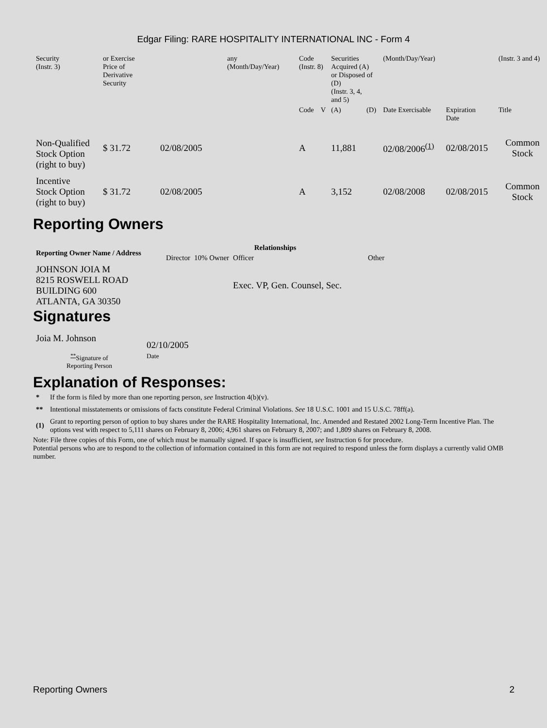Edgar Filing: RARE HOSPITALITY INTERNATIONAL INC - Form 4
| Security (Instr. 3) | or Exercise Price of Derivative Security | | any (Month/Day/Year) | Code (Instr. 8) | | Securities Acquired (A) or Disposed of (D) (Instr. 3, 4, and 5) | | (Month/Day/Year) | | (Instr. 3 and 4) |
| | | | | Code | V | (A) | (D) | Date Exercisable | Expiration Date | Title |
| Non-Qualified Stock Option (right to buy) | $ 31.72 | 02/08/2005 | | A | | 11,881 | | 02/08/2006<sup>(1)</sup> | 02/08/2015 | Common Stock |
| Incentive Stock Option (right to buy) | $ 31.72 | 02/08/2005 | | A | | 3,152 | | 02/08/2008 | 02/08/2015 | Common Stock |
Reporting Owners
| Reporting Owner Name / Address | Relationships | | | |
| --- | --- | --- | --- | --- |
| | Director | 10% Owner | Officer | Other |
| JOHNSON JOIA M 8215 ROSWELL ROAD BUILDING 600 ATLANTA, GA 30350 | | | Exec. VP, Gen. Counsel, Sec. | |
Signatures
| Joia M. Johnson | 02/10/2005 |
| <sup>**</sup> Signature of Reporting Person | Date |
Explanation of Responses:
| * | If the form is filed by more than one reporting person, see Instruction 4(b)(v). |
| ** | Intentional misstatements or omissions of facts constitute Federal Criminal Violations. See 18 U.S.C. 1001 and 15 U.S.C. 78ff(a). |
| (1) | Grant to reporting person of option to buy shares under the RARE Hospitality International, Inc. Amended and Restated 2002 Long-Term Incentive Plan. The options vest with respect to 5,111 shares on February 8, 2006; 4,961 shares on February 8, 2007; and 1,809 shares on February 8, 2008. |
Note: File three copies of this Form, one of which must be manually signed. If space is insufficient, see Instruction 6 for procedure.
Potential persons who are to respond to the collection of information contained in this form are not required to respond unless the form displays a currently valid OMB number.
Reporting Owners 2